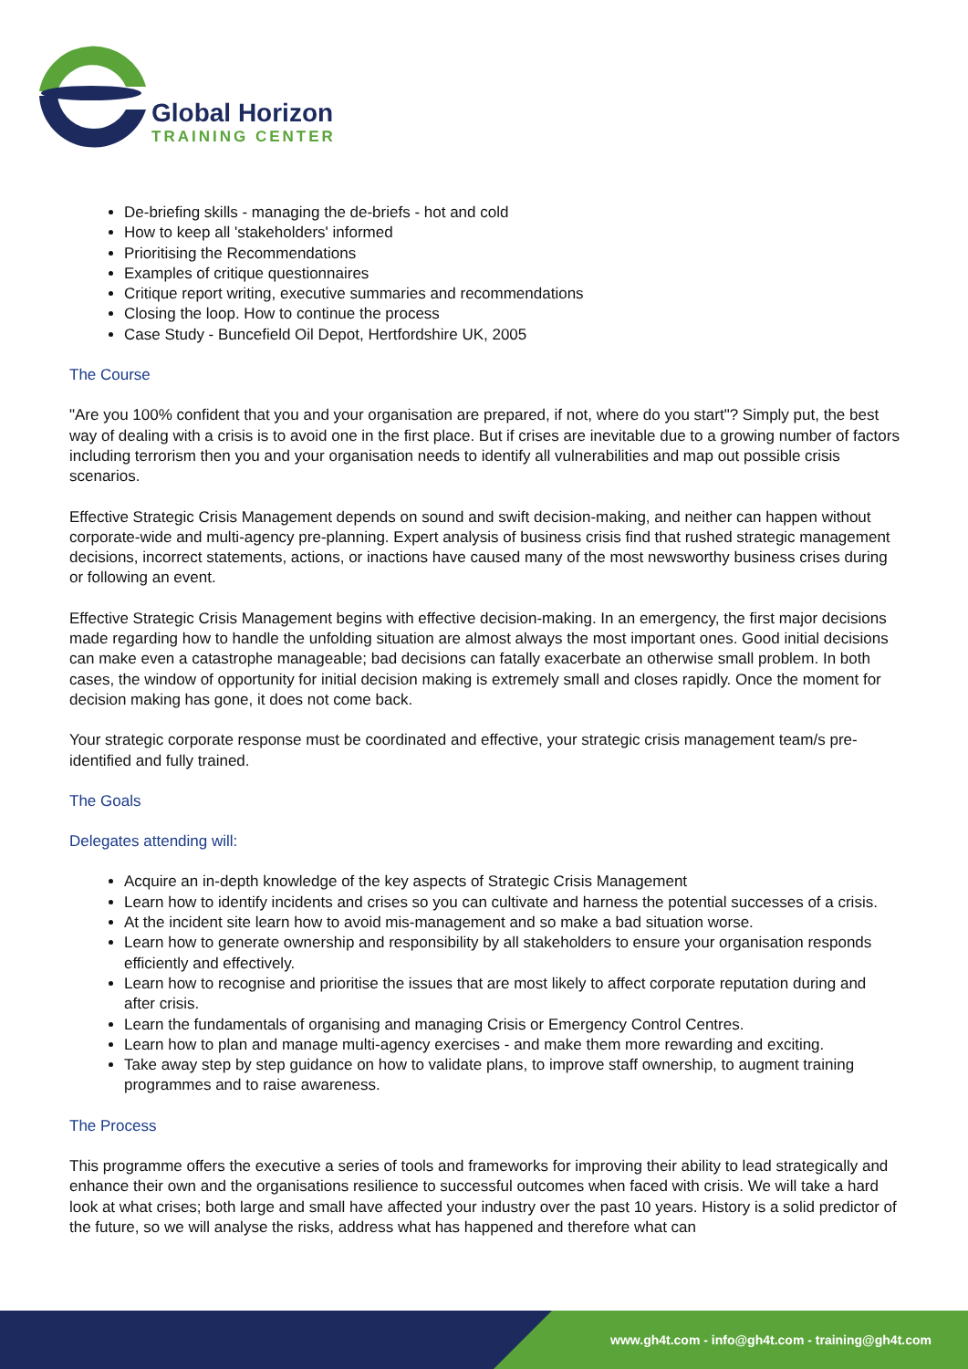Global Horizon
TRAINING CENTER
De-briefing skills - managing the de-briefs - hot and cold
How to keep all 'stakeholders' informed
Prioritising the Recommendations
Examples of critique questionnaires
Critique report writing, executive summaries and recommendations
Closing the loop. How to continue the process
Case Study - Buncefield Oil Depot, Hertfordshire UK, 2005
The Course
"Are you 100% confident that you and your organisation are prepared, if not, where do you start"? Simply put, the best way of dealing with a crisis is to avoid one in the first place. But if crises are inevitable due to a growing number of factors including terrorism then you and your organisation needs to identify all vulnerabilities and map out possible crisis scenarios.
Effective Strategic Crisis Management depends on sound and swift decision-making, and neither can happen without corporate-wide and multi-agency pre-planning. Expert analysis of business crisis find that rushed strategic management decisions, incorrect statements, actions, or inactions have caused many of the most newsworthy business crises during or following an event.
Effective Strategic Crisis Management begins with effective decision-making. In an emergency, the first major decisions made regarding how to handle the unfolding situation are almost always the most important ones. Good initial decisions can make even a catastrophe manageable; bad decisions can fatally exacerbate an otherwise small problem. In both cases, the window of opportunity for initial decision making is extremely small and closes rapidly. Once the moment for decision making has gone, it does not come back.
Your strategic corporate response must be coordinated and effective, your strategic crisis management team/s pre-identified and fully trained.
The Goals
Delegates attending will:
Acquire an in-depth knowledge of the key aspects of Strategic Crisis Management
Learn how to identify incidents and crises so you can cultivate and harness the potential successes of a crisis.
At the incident site learn how to avoid mis-management and so make a bad situation worse.
Learn how to generate ownership and responsibility by all stakeholders to ensure your organisation responds efficiently and effectively.
Learn how to recognise and prioritise the issues that are most likely to affect corporate reputation during and after crisis.
Learn the fundamentals of organising and managing Crisis or Emergency Control Centres.
Learn how to plan and manage multi-agency exercises - and make them more rewarding and exciting.
Take away step by step guidance on how to validate plans, to improve staff ownership, to augment training programmes and to raise awareness.
The Process
This programme offers the executive a series of tools and frameworks for improving their ability to lead strategically and enhance their own and the organisations resilience to successful outcomes when faced with crisis. We will take a hard look at what crises; both large and small have affected your industry over the past 10 years. History is a solid predictor of the future, so we will analyse the risks, address what has happened and therefore what can
www.gh4t.com - info@gh4t.com - training@gh4t.com